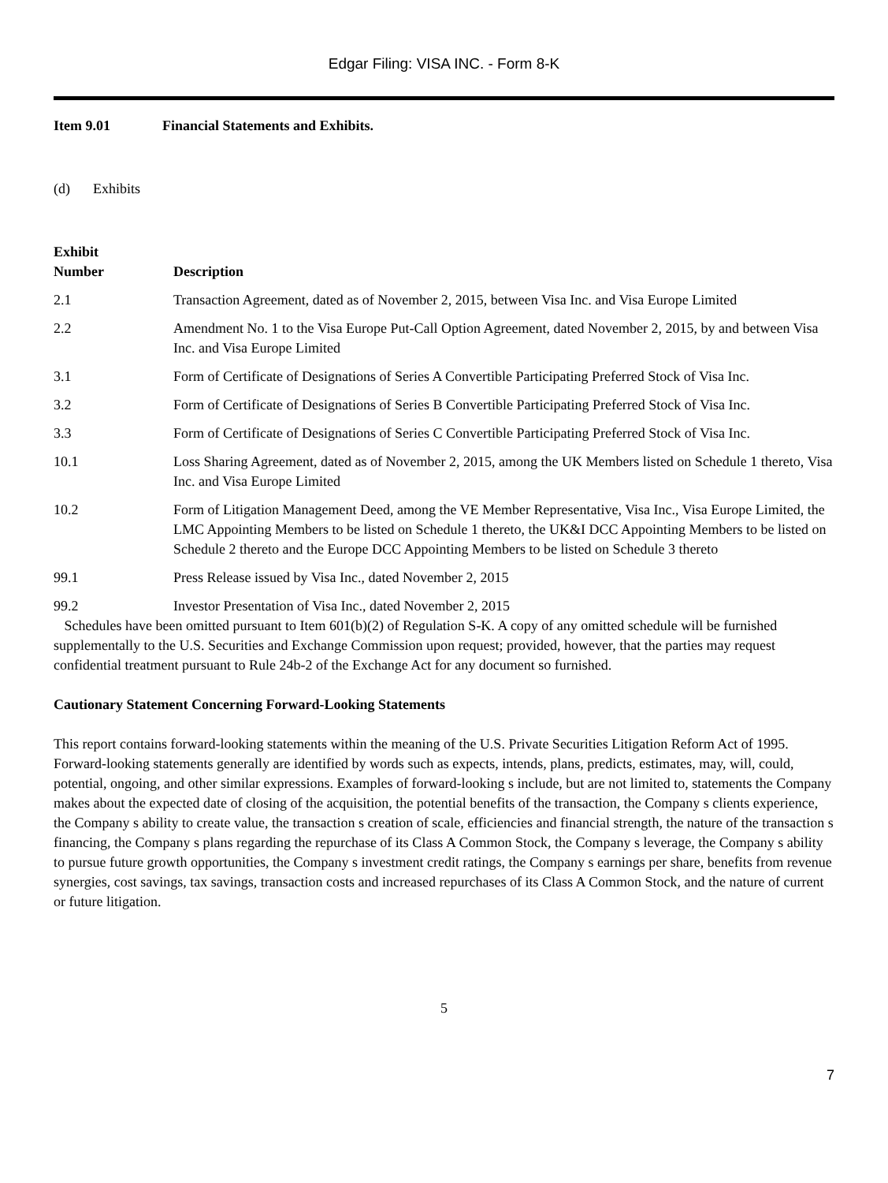Edgar Filing: VISA INC. - Form 8-K
Item 9.01 Financial Statements and Exhibits.
(d) Exhibits
| Exhibit Number | Description |
| --- | --- |
| 2.1 | Transaction Agreement, dated as of November 2, 2015, between Visa Inc. and Visa Europe Limited |
| 2.2 | Amendment No. 1 to the Visa Europe Put-Call Option Agreement, dated November 2, 2015, by and between Visa Inc. and Visa Europe Limited |
| 3.1 | Form of Certificate of Designations of Series A Convertible Participating Preferred Stock of Visa Inc. |
| 3.2 | Form of Certificate of Designations of Series B Convertible Participating Preferred Stock of Visa Inc. |
| 3.3 | Form of Certificate of Designations of Series C Convertible Participating Preferred Stock of Visa Inc. |
| 10.1 | Loss Sharing Agreement, dated as of November 2, 2015, among the UK Members listed on Schedule 1 thereto, Visa Inc. and Visa Europe Limited |
| 10.2 | Form of Litigation Management Deed, among the VE Member Representative, Visa Inc., Visa Europe Limited, the LMC Appointing Members to be listed on Schedule 1 thereto, the UK&I DCC Appointing Members to be listed on Schedule 2 thereto and the Europe DCC Appointing Members to be listed on Schedule 3 thereto |
| 99.1 | Press Release issued by Visa Inc., dated November 2, 2015 |
| 99.2 | Investor Presentation of Visa Inc., dated November 2, 2015 |
Schedules have been omitted pursuant to Item 601(b)(2) of Regulation S-K. A copy of any omitted schedule will be furnished supplementally to the U.S. Securities and Exchange Commission upon request; provided, however, that the parties may request confidential treatment pursuant to Rule 24b-2 of the Exchange Act for any document so furnished.
Cautionary Statement Concerning Forward-Looking Statements
This report contains forward-looking statements within the meaning of the U.S. Private Securities Litigation Reform Act of 1995. Forward-looking statements generally are identified by words such as expects, intends, plans, predicts, estimates, may, will, could, potential, ongoing, and other similar expressions. Examples of forward-looking s include, but are not limited to, statements the Company makes about the expected date of closing of the acquisition, the potential benefits of the transaction, the Company s clients experience, the Company s ability to create value, the transaction s creation of scale, efficiencies and financial strength, the nature of the transaction s financing, the Company s plans regarding the repurchase of its Class A Common Stock, the Company s leverage, the Company s ability to pursue future growth opportunities, the Company s investment credit ratings, the Company s earnings per share, benefits from revenue synergies, cost savings, tax savings, transaction costs and increased repurchases of its Class A Common Stock, and the nature of current or future litigation.
5
7